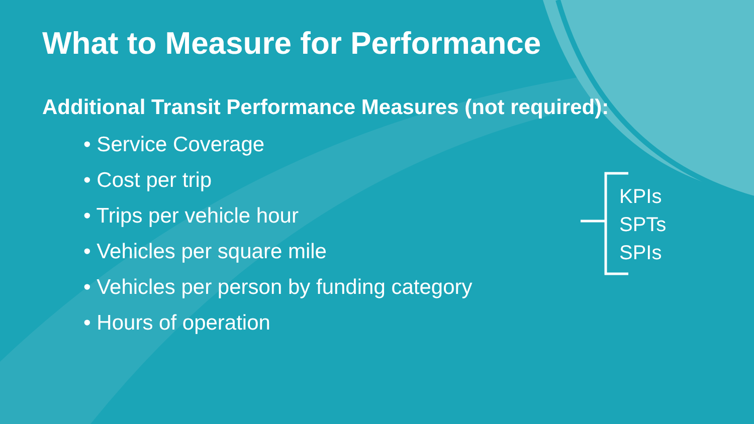What to Measure for Performance
Additional Transit Performance Measures (not required):
• Service Coverage
• Cost per trip
• Trips per vehicle hour
• Vehicles per square mile
• Vehicles per person by funding category
• Hours of operation
KPIs
SPTs
SPIs